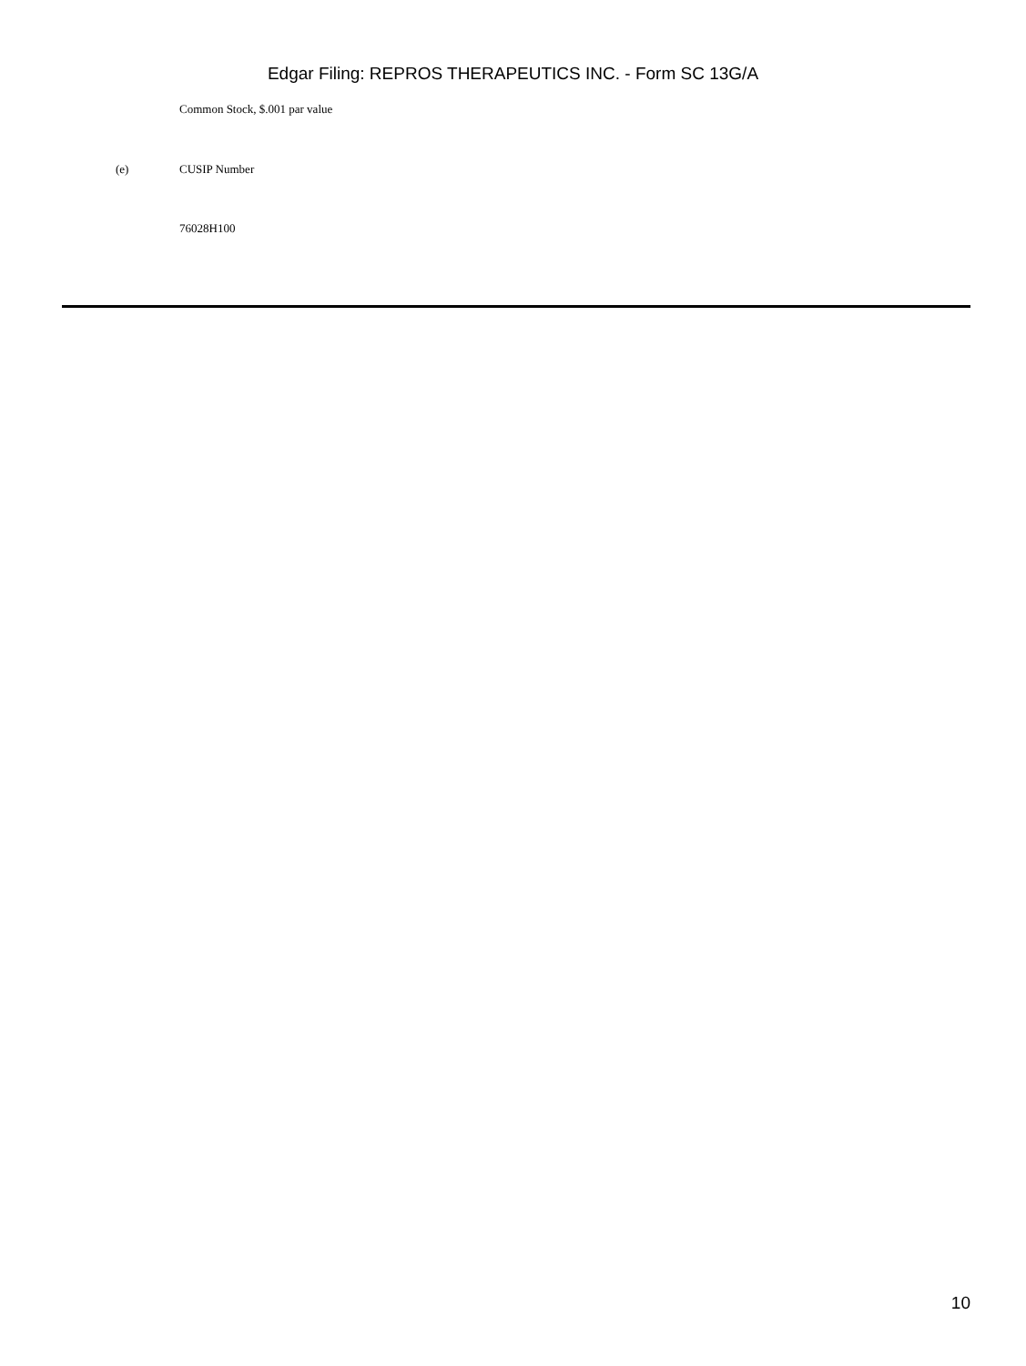Edgar Filing: REPROS THERAPEUTICS INC. - Form SC 13G/A
Common Stock, $.001 par value
(e) CUSIP Number
76028H100
10